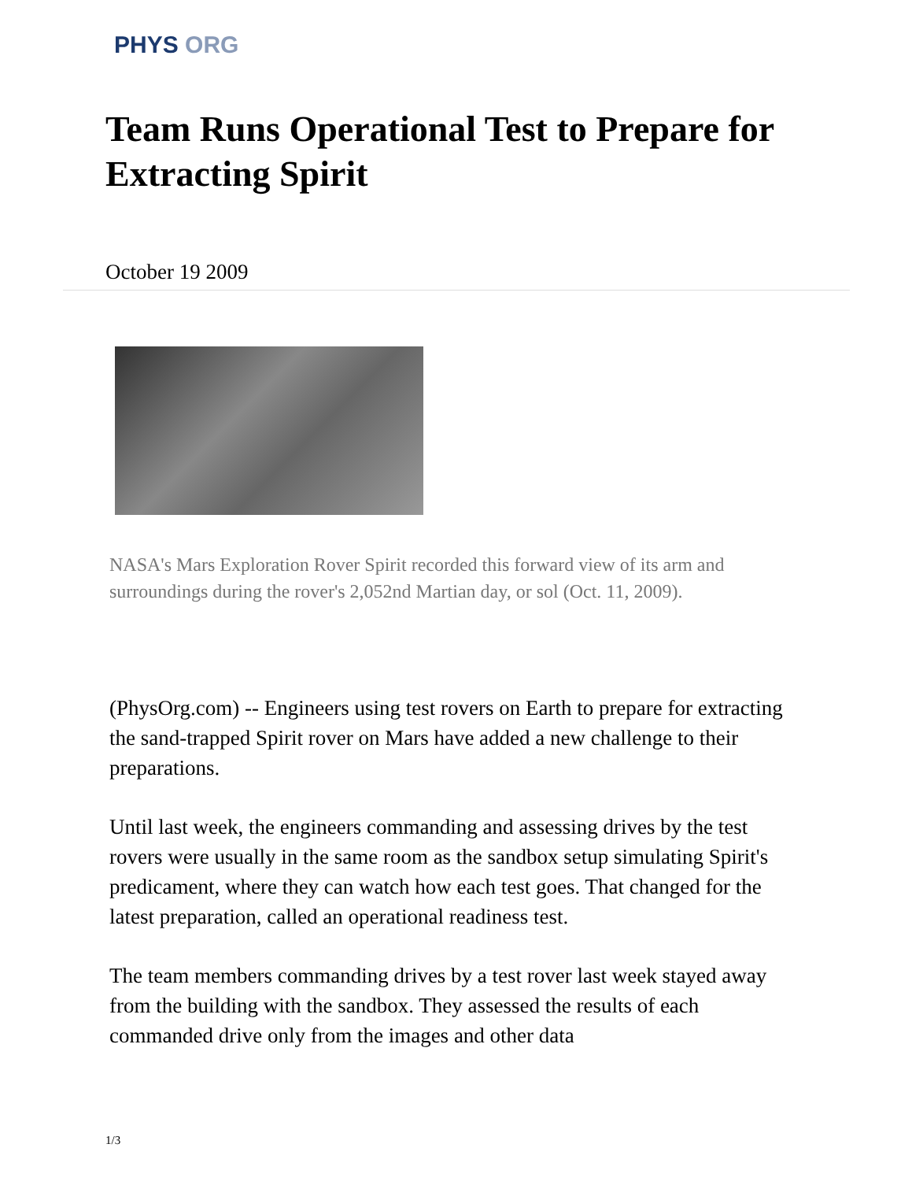PHYS ORG
Team Runs Operational Test to Prepare for Extracting Spirit
October 19 2009
NASA's Mars Exploration Rover Spirit recorded this forward view of its arm and surroundings during the rover's 2,052nd Martian day, or sol (Oct. 11, 2009).
(PhysOrg.com) -- Engineers using test rovers on Earth to prepare for extracting the sand-trapped Spirit rover on Mars have added a new challenge to their preparations.
Until last week, the engineers commanding and assessing drives by the test rovers were usually in the same room as the sandbox setup simulating Spirit's predicament, where they can watch how each test goes. That changed for the latest preparation, called an operational readiness test.
The team members commanding drives by a test rover last week stayed away from the building with the sandbox. They assessed the results of each commanded drive only from the images and other data
1/3